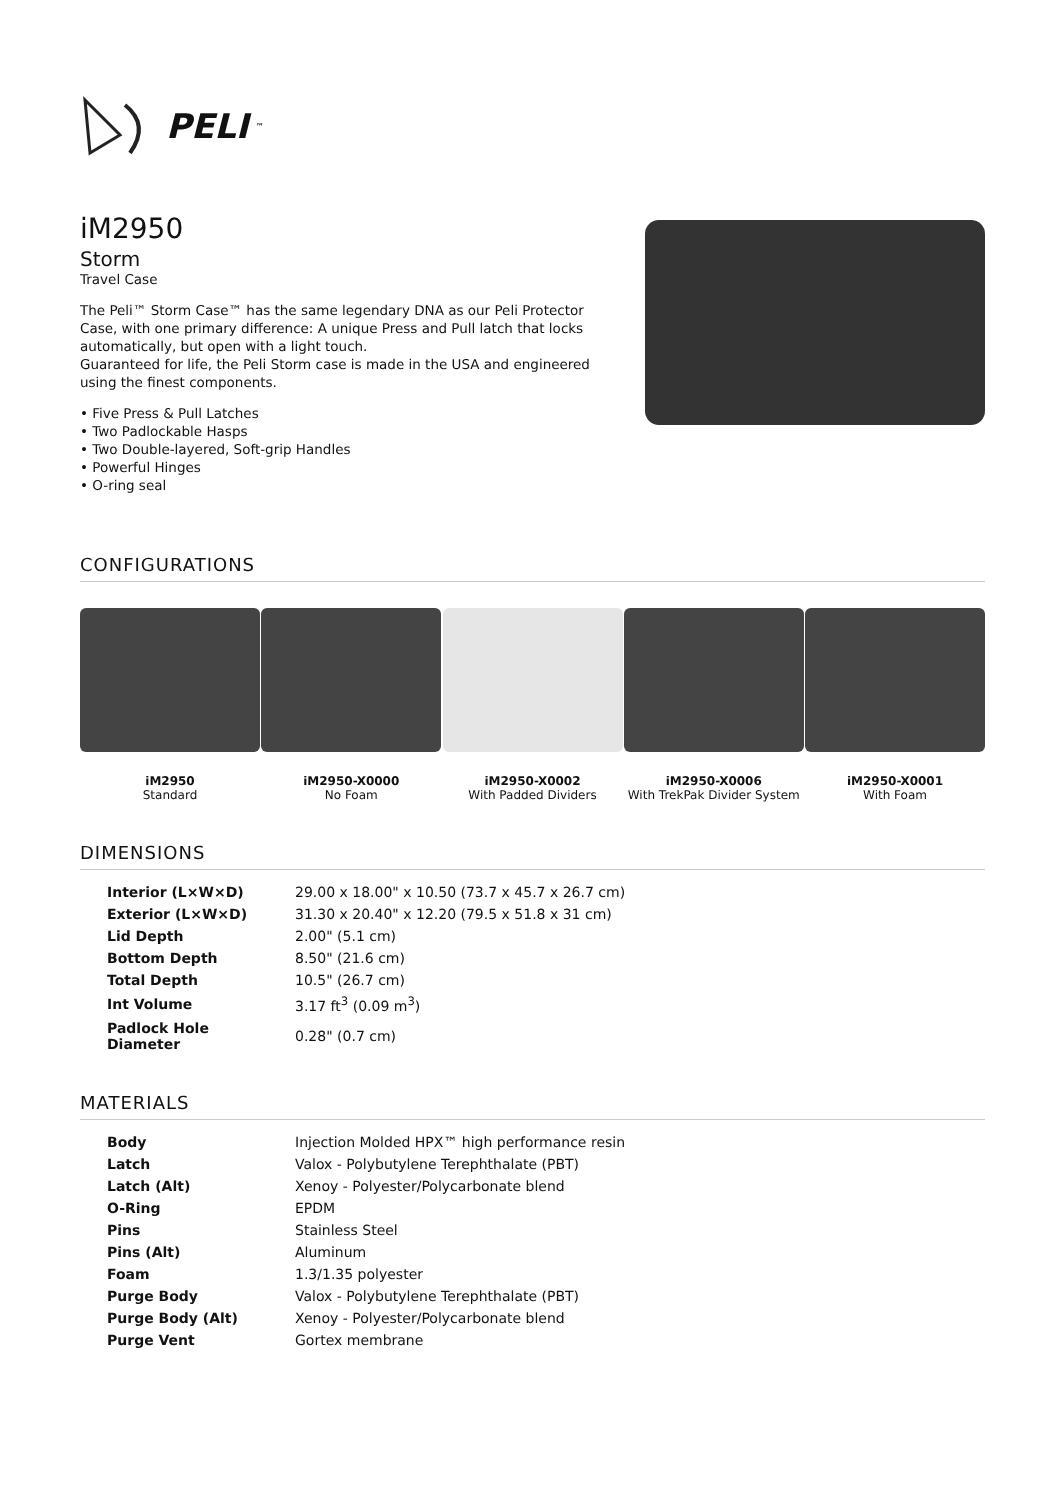PELI<sup>™</sup>
iM2950
Storm
Travel Case
The Peli™ Storm Case™ has the same legendary DNA as our Peli Protector Case, with one primary difference: A unique Press and Pull latch that locks automatically, but open with a light touch.
Guaranteed for life, the Peli Storm case is made in the USA and engineered using the finest components.
• Five Press & Pull Latches
• Two Padlockable Hasps
• Two Double-layered, Soft-grip Handles
• Powerful Hinges
• O-ring seal
CONFIGURATIONS
iM2950
Standard
iM2950-X0000
No Foam
iM2950-X0002
With Padded Dividers
iM2950-X0006
With TrekPak Divider System
iM2950-X0001
With Foam
DIMENSIONS
| Interior (L×W×D) | 29.00 x 18.00" x 10.50 (73.7 x 45.7 x 26.7 cm) |
| Exterior (L×W×D) | 31.30 x 20.40" x 12.20 (79.5 x 51.8 x 31 cm) |
| Lid Depth | 2.00" (5.1 cm) |
| Bottom Depth | 8.50" (21.6 cm) |
| Total Depth | 10.5" (26.7 cm) |
| Int Volume | 3.17 ft<sup>3</sup> (0.09 m<sup>3</sup>) |
| Padlock Hole Diameter | 0.28" (0.7 cm) |
MATERIALS
| Body | Injection Molded HPX™ high performance resin |
| Latch | Valox - Polybutylene Terephthalate (PBT) |
| Latch (Alt) | Xenoy - Polyester/Polycarbonate blend |
| O-Ring | EPDM |
| Pins | Stainless Steel |
| Pins (Alt) | Aluminum |
| Foam | 1.3/1.35 polyester |
| Purge Body | Valox - Polybutylene Terephthalate (PBT) |
| Purge Body (Alt) | Xenoy - Polyester/Polycarbonate blend |
| Purge Vent | Gortex membrane |